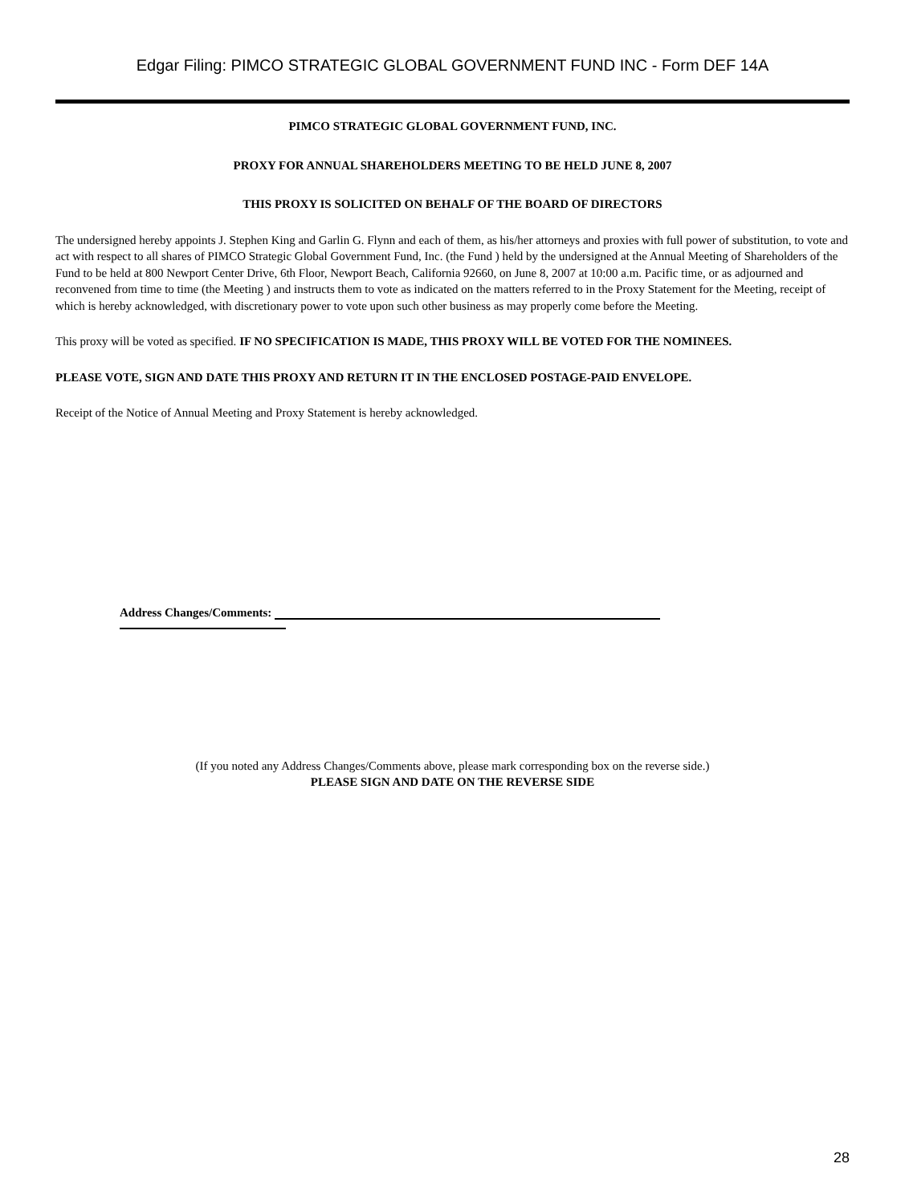Edgar Filing: PIMCO STRATEGIC GLOBAL GOVERNMENT FUND INC - Form DEF 14A
PIMCO STRATEGIC GLOBAL GOVERNMENT FUND, INC.
PROXY FOR ANNUAL SHAREHOLDERS MEETING TO BE HELD JUNE 8, 2007
THIS PROXY IS SOLICITED ON BEHALF OF THE BOARD OF DIRECTORS
The undersigned hereby appoints J. Stephen King and Garlin G. Flynn and each of them, as his/her attorneys and proxies with full power of substitution, to vote and act with respect to all shares of PIMCO Strategic Global Government Fund, Inc. (the Fund ) held by the undersigned at the Annual Meeting of Shareholders of the Fund to be held at 800 Newport Center Drive, 6th Floor, Newport Beach, California 92660, on June 8, 2007 at 10:00 a.m. Pacific time, or as adjourned and reconvened from time to time (the Meeting ) and instructs them to vote as indicated on the matters referred to in the Proxy Statement for the Meeting, receipt of which is hereby acknowledged, with discretionary power to vote upon such other business as may properly come before the Meeting.
This proxy will be voted as specified. IF NO SPECIFICATION IS MADE, THIS PROXY WILL BE VOTED FOR THE NOMINEES.
PLEASE VOTE, SIGN AND DATE THIS PROXY AND RETURN IT IN THE ENCLOSED POSTAGE-PAID ENVELOPE.
Receipt of the Notice of Annual Meeting and Proxy Statement is hereby acknowledged.
Address Changes/Comments:
(If you noted any Address Changes/Comments above, please mark corresponding box on the reverse side.)
PLEASE SIGN AND DATE ON THE REVERSE SIDE
28